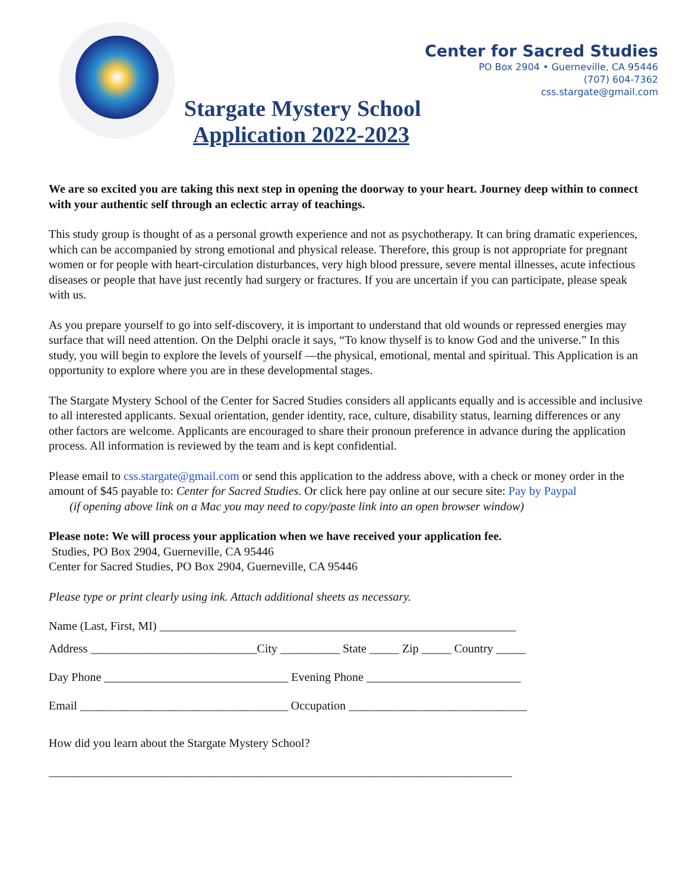Center for Sacred Studies
PO Box 2904 • Guerneville, CA 95446
(707) 604-7362
css.stargate@gmail.com
Stargate Mystery School
Application 2022-2023
We are so excited you are taking this next step in opening the doorway to your heart. Journey deep within to connect with your authentic self through an eclectic array of teachings.
This study group is thought of as a personal growth experience and not as psychotherapy. It can bring dramatic experiences, which can be accompanied by strong emotional and physical release. Therefore, this group is not appropriate for pregnant women or for people with heart-circulation disturbances, very high blood pressure, severe mental illnesses, acute infectious diseases or people that have just recently had surgery or fractures. If you are uncertain if you can participate, please speak with us.
As you prepare yourself to go into self-discovery, it is important to understand that old wounds or repressed energies may surface that will need attention. On the Delphi oracle it says, “To know thyself is to know God and the universe.” In this study, you will begin to explore the levels of yourself —the physical, emotional, mental and spiritual. This Application is an opportunity to explore where you are in these developmental stages.
The Stargate Mystery School of the Center for Sacred Studies considers all applicants equally and is accessible and inclusive to all interested applicants. Sexual orientation, gender identity, race, culture, disability status, learning differences or any other factors are welcome. Applicants are encouraged to share their pronoun preference in advance during the application process. All information is reviewed by the team and is kept confidential.
Please email to css.stargate@gmail.com or send this application to the address above, with a check or money order in the amount of $45 payable to: Center for Sacred Studies. Or click here pay online at our secure site: Pay by Paypal
(if opening above link on a Mac you may need to copy/paste link into an open browser window)
Please note: We will process your application when we have received your application fee.
Studies, PO Box 2904, Guerneville, CA 95446
Center for Sacred Studies, PO Box 2904, Guerneville, CA 95446
Please type or print clearly using ink. Attach additional sheets as necessary.
Name (Last, First, MI) ____________________________________________________________
Address ____________________________City __________ State _____ Zip _____ Country _____
Day Phone _______________________________ Evening Phone __________________________
Email ___________________________________ Occupation ______________________________
How did you learn about the Stargate Mystery School?
______________________________________________________________________________